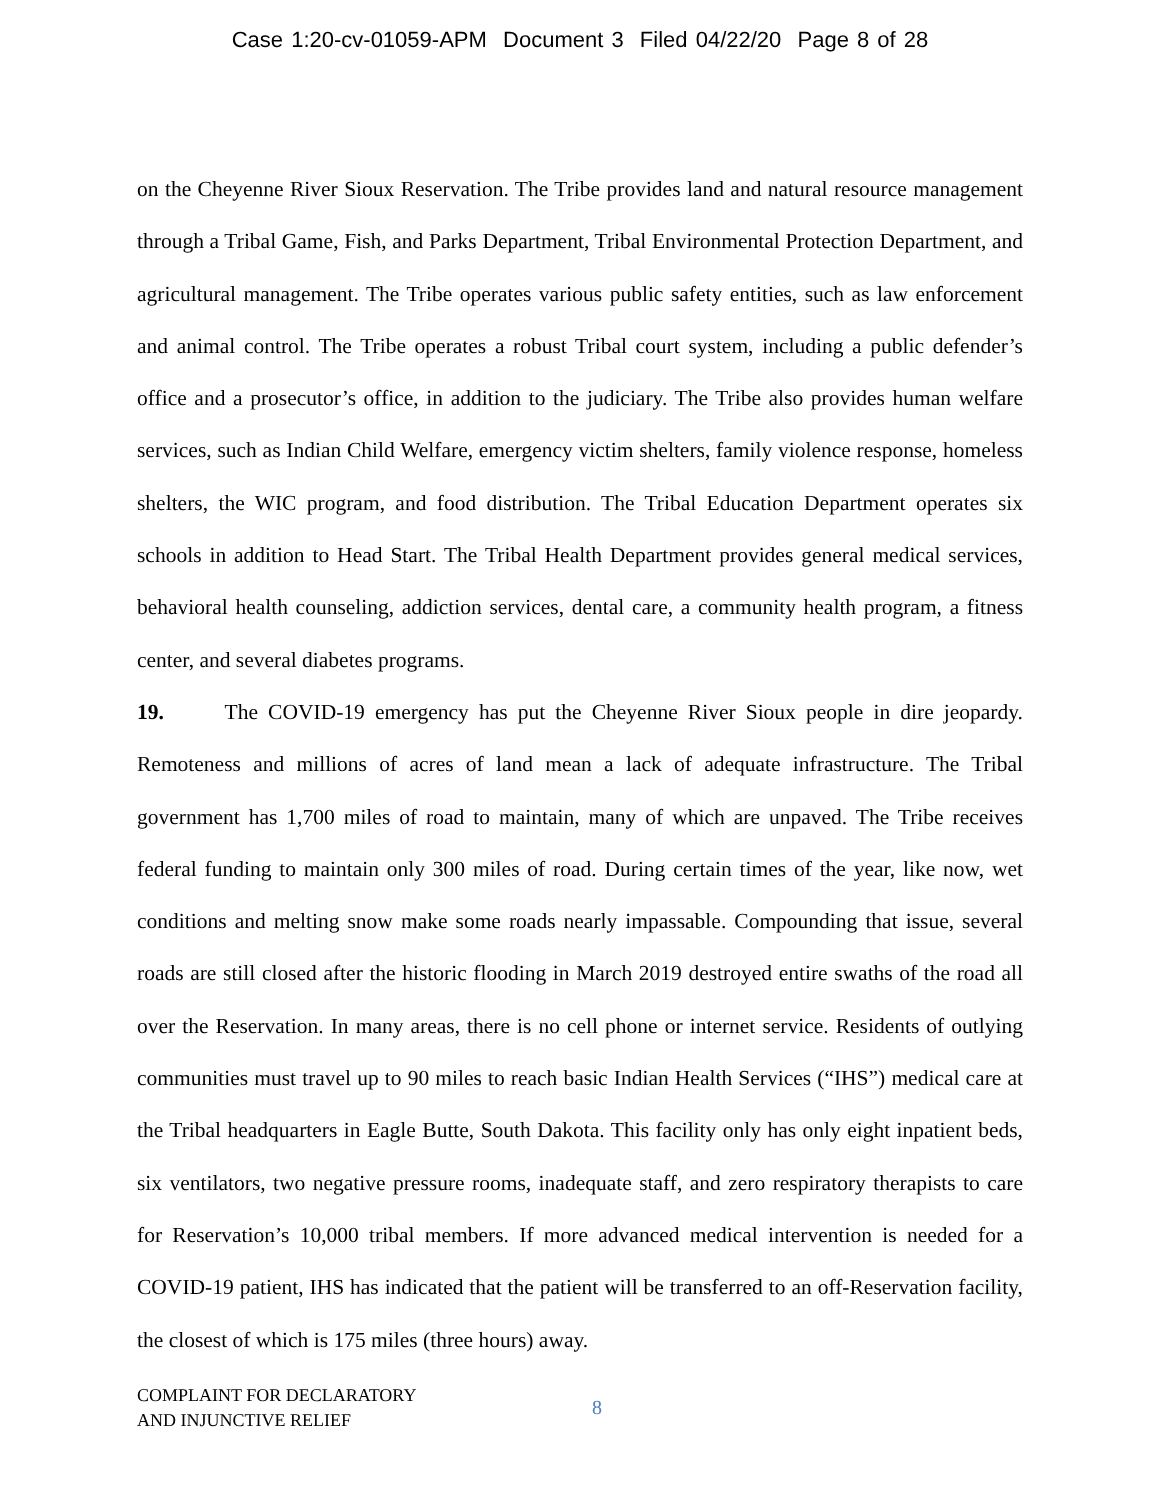Case 1:20-cv-01059-APM Document 3 Filed 04/22/20 Page 8 of 28
on the Cheyenne River Sioux Reservation. The Tribe provides land and natural resource management through a Tribal Game, Fish, and Parks Department, Tribal Environmental Protection Department, and agricultural management. The Tribe operates various public safety entities, such as law enforcement and animal control. The Tribe operates a robust Tribal court system, including a public defender’s office and a prosecutor’s office, in addition to the judiciary. The Tribe also provides human welfare services, such as Indian Child Welfare, emergency victim shelters, family violence response, homeless shelters, the WIC program, and food distribution. The Tribal Education Department operates six schools in addition to Head Start. The Tribal Health Department provides general medical services, behavioral health counseling, addiction services, dental care, a community health program, a fitness center, and several diabetes programs.
19. The COVID-19 emergency has put the Cheyenne River Sioux people in dire jeopardy. Remoteness and millions of acres of land mean a lack of adequate infrastructure. The Tribal government has 1,700 miles of road to maintain, many of which are unpaved. The Tribe receives federal funding to maintain only 300 miles of road. During certain times of the year, like now, wet conditions and melting snow make some roads nearly impassable. Compounding that issue, several roads are still closed after the historic flooding in March 2019 destroyed entire swaths of the road all over the Reservation. In many areas, there is no cell phone or internet service. Residents of outlying communities must travel up to 90 miles to reach basic Indian Health Services (“IHS”) medical care at the Tribal headquarters in Eagle Butte, South Dakota. This facility only has only eight inpatient beds, six ventilators, two negative pressure rooms, inadequate staff, and zero respiratory therapists to care for Reservation’s 10,000 tribal members. If more advanced medical intervention is needed for a COVID-19 patient, IHS has indicated that the patient will be transferred to an off-Reservation facility, the closest of which is 175 miles (three hours) away.
COMPLAINT FOR DECLARATORY
AND INJUNCTIVE RELIEF
8